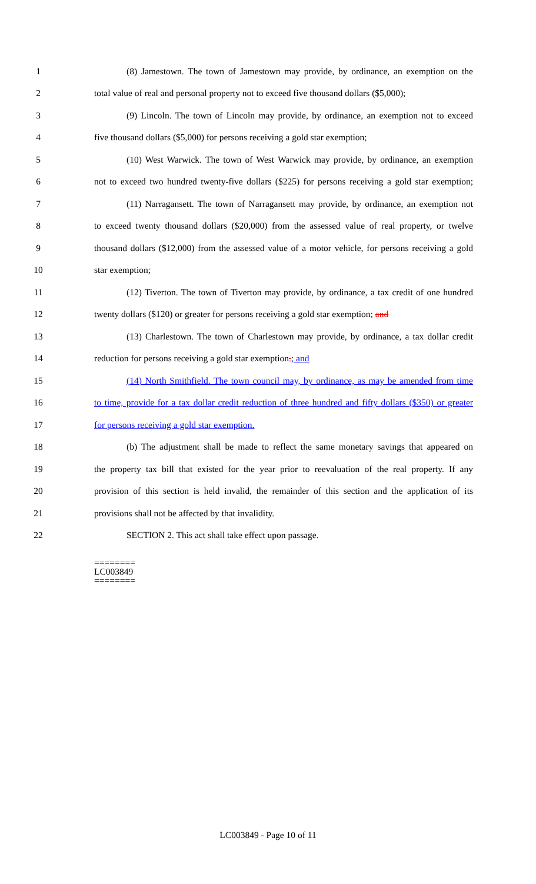1 (8) Jamestown. The town of Jamestown may provide, by ordinance, an exemption on the
2 total value of real and personal property not to exceed five thousand dollars ($5,000);
3 (9) Lincoln. The town of Lincoln may provide, by ordinance, an exemption not to exceed
4 five thousand dollars ($5,000) for persons receiving a gold star exemption;
5 (10) West Warwick. The town of West Warwick may provide, by ordinance, an exemption
6 not to exceed two hundred twenty-five dollars ($225) for persons receiving a gold star exemption;
7 (11) Narragansett. The town of Narragansett may provide, by ordinance, an exemption not
8 to exceed twenty thousand dollars ($20,000) from the assessed value of real property, or twelve
9 thousand dollars ($12,000) from the assessed value of a motor vehicle, for persons receiving a gold
10 star exemption;
11 (12) Tiverton. The town of Tiverton may provide, by ordinance, a tax credit of one hundred
12 twenty dollars ($120) or greater for persons receiving a gold star exemption; and
13 (13) Charlestown. The town of Charlestown may provide, by ordinance, a tax dollar credit
14 reduction for persons receiving a gold star exemption.; and
15 (14) North Smithfield. The town council may, by ordinance, as may be amended from time
16 to time, provide for a tax dollar credit reduction of three hundred and fifty dollars ($350) or greater
17 for persons receiving a gold star exemption.
18 (b) The adjustment shall be made to reflect the same monetary savings that appeared on
19 the property tax bill that existed for the year prior to reevaluation of the real property. If any
20 provision of this section is held invalid, the remainder of this section and the application of its
21 provisions shall not be affected by that invalidity.
22 SECTION 2. This act shall take effect upon passage.
========
LC003849
========
LC003849 - Page 10 of 11